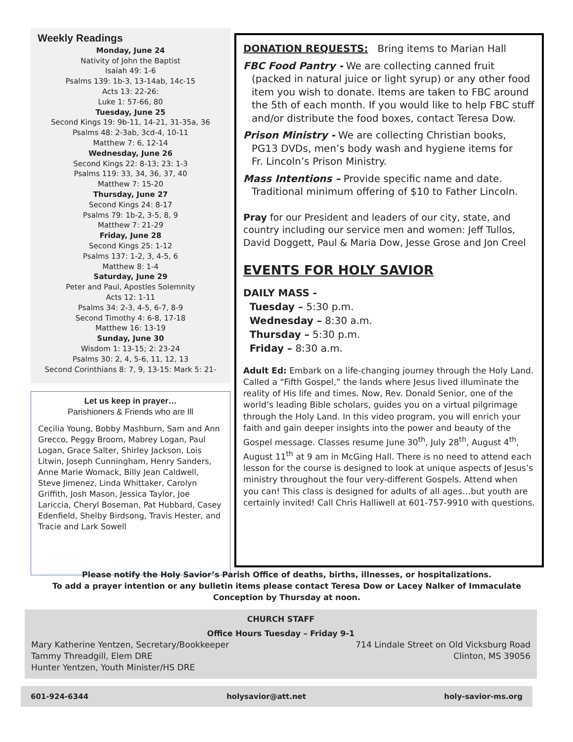Weekly Readings
Monday, June 24
Nativity of John the Baptist
Isaiah 49: 1-6
Psalms 139: 1b-3, 13-14ab, 14c-15
Acts 13: 22-26:
Luke 1: 57-66, 80
Tuesday, June 25
Second Kings 19: 9b-11, 14-21, 31-35a, 36
Psalms 48: 2-3ab, 3cd-4, 10-11
Matthew 7: 6, 12-14
Wednesday, June 26
Second Kings 22: 8-13; 23: 1-3
Psalms 119: 33, 34, 36, 37, 40
Matthew 7: 15-20
Thursday, June 27
Second Kings 24: 8-17
Psalms 79: 1b-2, 3-5, 8, 9
Matthew 7: 21-29
Friday, June 28
Second Kings 25: 1-12
Psalms 137: 1-2, 3, 4-5, 6
Matthew 8: 1-4
Saturday, June 29
Peter and Paul, Apostles Solemnity
Acts 12: 1-11
Psalms 34: 2-3, 4-5, 6-7, 8-9
Second Timothy 4: 6-8, 17-18
Matthew 16: 13-19
Sunday, June 30
Wisdom 1: 13-15; 2: 23-24
Psalms 30: 2, 4, 5-6, 11, 12, 13
Second Corinthians 8: 7, 9, 13-15: Mark 5: 21-
Let us keep in prayer…
Parishioners & Friends who are Ill
Cecilia Young, Bobby Mashburn, Sam and Ann Grecco, Peggy Broom, Mabrey Logan, Paul Logan, Grace Salter, Shirley Jackson, Lois Litwin, Joseph Cunningham, Henry Sanders, Anne Marie Womack, Billy Jean Caldwell, Steve Jimenez, Linda Whittaker, Carolyn Griffith, Josh Mason, Jessica Taylor, Joe Lariccia, Cheryl Boseman, Pat Hubbard, Casey Edenfield, Shelby Birdsong, Travis Hester, and Tracie and Lark Sowell
DONATION REQUESTS: Bring items to Marian Hall
FBC Food Pantry - We are collecting canned fruit
(packed in natural juice or light syrup) or any other food item you wish to donate. Items are taken to FBC around the 5th of each month. If you would like to help FBC stuff and/or distribute the food boxes, contact Teresa Dow.
Prison Ministry - We are collecting Christian books,
PG13 DVDs, men’s body wash and hygiene items for
Fr. Lincoln’s Prison Ministry.
Mass Intentions – Provide specific name and date.
Traditional minimum offering of $10 to Father Lincoln.
Pray for our President and leaders of our city, state, and country including our service men and women: Jeff Tullos, David Doggett, Paul & Maria Dow, Jesse Grose and Jon Creel
EVENTS FOR HOLY SAVIOR
DAILY MASS -
Tuesday – 5:30 p.m.
Wednesday – 8:30 a.m.
Thursday – 5:30 p.m.
Friday – 8:30 a.m.
Adult Ed: Embark on a life-changing journey through the Holy Land. Called a “Fifth Gospel,” the lands where Jesus lived illuminate the reality of His life and times. Now, Rev. Donald Senior, one of the world’s leading Bible scholars, guides you on a virtual pilgrimage through the Holy Land. In this video program, you will enrich your faith and gain deeper insights into the power and beauty of the Gospel message. Classes resume June 30<sup>th</sup>, July 28<sup>th</sup>, August 4<sup>th</sup>, August 11<sup>th</sup> at 9 am in McGing Hall. There is no need to attend each lesson for the course is designed to look at unique aspects of Jesus’s ministry throughout the four very-different Gospels. Attend when you can! This class is designed for adults of all ages…but youth are certainly invited! Call Chris Halliwell at 601-757-9910 with questions.
Please notify the Holy Savior’s Parish Office of deaths, births, illnesses, or hospitalizations.
To add a prayer intention or any bulletin items please contact Teresa Dow or Lacey Nalker of Immaculate Conception by Thursday at noon.
CHURCH STAFF
Office Hours Tuesday – Friday 9-1
Mary Katherine Yentzen, Secretary/Bookkeeper
Tammy Threadgill, Elem DRE
Hunter Yentzen, Youth Minister/HS DRE
714 Lindale Street on Old Vicksburg Road
Clinton, MS 39056
601-924-6344 holysavior@att.net holy-savior-ms.org